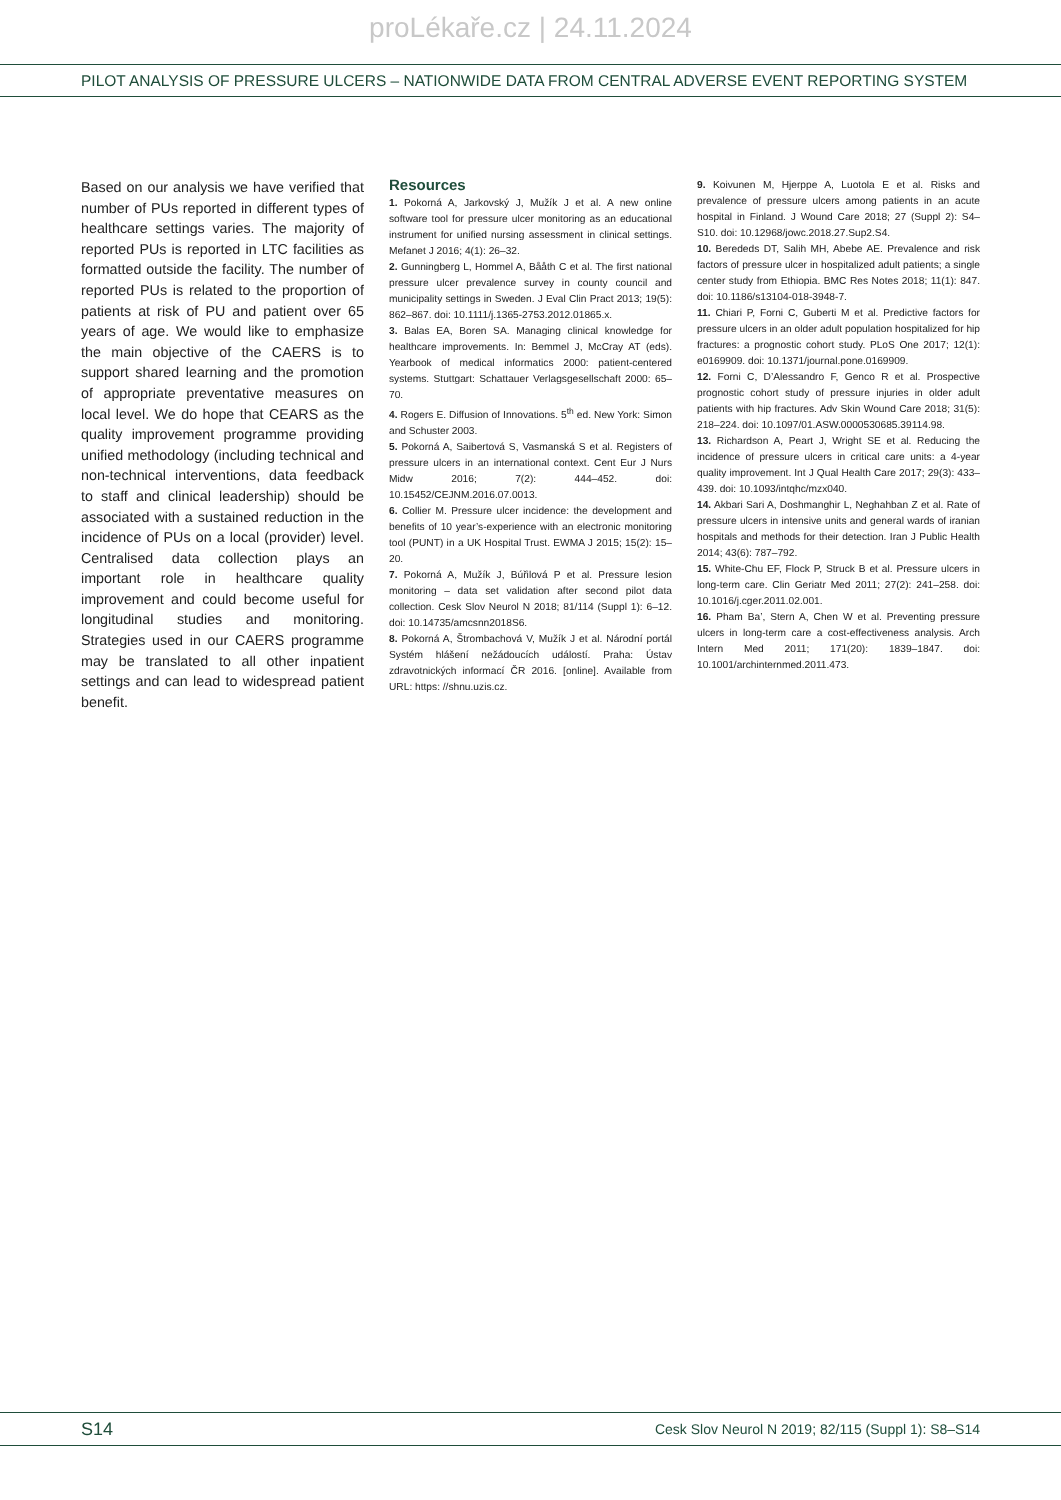proLékaře.cz | 24.11.2024
PILOT ANALYSIS OF PRESSURE ULCERS – NATIONWIDE DATA FROM CENTRAL ADVERSE EVENT REPORTING SYSTEM
Based on our analysis we have verified that number of PUs reported in different types of healthcare settings varies. The majority of reported PUs is reported in LTC facilities as formatted outside the facility. The number of reported PUs is related to the proportion of patients at risk of PU and patient over 65 years of age. We would like to emphasize the main objective of the CAERS is to support shared learning and the promotion of appropriate preventative measures on local level. We do hope that CEARS as the quality improvement programme providing unified methodology (including technical and non-technical interventions, data feedback to staff and clinical leadership) should be associated with a sustained reduction in the incidence of PUs on a local (provider) level. Centralised data collection plays an important role in healthcare quality improvement and could become useful for longitudinal studies and monitoring. Strategies used in our CAERS programme may be translated to all other inpatient settings and can lead to widespread patient benefit.
Resources
1. Pokorná A, Jarkovský J, Mužík J et al. A new online software tool for pressure ulcer monitoring as an educational instrument for unified nursing assessment in clinical settings. Mefanet J 2016; 4(1): 26–32.
2. Gunningberg L, Hommel A, Bååth C et al. The first national pressure ulcer prevalence survey in county council and municipality settings in Sweden. J Eval Clin Pract 2013; 19(5): 862–867. doi: 10.1111/j.1365-2753.2012.01865.x.
3. Balas EA, Boren SA. Managing clinical knowledge for healthcare improvements. In: Bemmel J, McCray AT (eds). Yearbook of medical informatics 2000: patient-centered systems. Stuttgart: Schattauer Verlagsgesellschaft 2000: 65–70.
4. Rogers E. Diffusion of Innovations. 5<sup>th</sup> ed. New York: Simon and Schuster 2003.
5. Pokorná A, Saibertová S, Vasmanská S et al. Registers of pressure ulcers in an international context. Cent Eur J Nurs Midw 2016; 7(2): 444–452. doi: 10.15452/CEJNM.2016.07.0013.
6. Collier M. Pressure ulcer incidence: the development and benefits of 10 year’s-experience with an electronic monitoring tool (PUNT) in a UK Hospital Trust. EWMA J 2015; 15(2): 15–20.
7. Pokorná A, Mužík J, Búřilová P et al. Pressure lesion monitoring – data set validation after second pilot data collection. Cesk Slov Neurol N 2018; 81/114 (Suppl 1): 6–12. doi: 10.14735/amcsnn2018S6.
8. Pokorná A, Štrombachová V, Mužík J et al. Národní portál Systém hlášení nežádoucích událostí. Praha: Ústav zdravotnických informací ČR 2016. [online]. Available from URL: https: //shnu.uzis.cz.
9. Koivunen M, Hjerppe A, Luotola E et al. Risks and prevalence of pressure ulcers among patients in an acute hospital in Finland. J Wound Care 2018; 27 (Suppl 2): S4–S10. doi: 10.12968/jowc.2018.27.Sup2.S4.
10. Berededs DT, Salih MH, Abebe AE. Prevalence and risk factors of pressure ulcer in hospitalized adult patients; a single center study from Ethiopia. BMC Res Notes 2018; 11(1): 847. doi: 10.1186/s13104-018-3948-7.
11. Chiari P, Forni C, Guberti M et al. Predictive factors for pressure ulcers in an older adult population hospitalized for hip fractures: a prognostic cohort study. PLoS One 2017; 12(1): e0169909. doi: 10.1371/journal.pone.0169909.
12. Forni C, D’Alessandro F, Genco R et al. Prospective prognostic cohort study of pressure injuries in older adult patients with hip fractures. Adv Skin Wound Care 2018; 31(5): 218–224. doi: 10.1097/01.ASW.0000530685.39114.98.
13. Richardson A, Peart J, Wright SE et al. Reducing the incidence of pressure ulcers in critical care units: a 4-year quality improvement. Int J Qual Health Care 2017; 29(3): 433–439. doi: 10.1093/intqhc/mzx040.
14. Akbari Sari A, Doshmanghir L, Neghahban Z et al. Rate of pressure ulcers in intensive units and general wards of iranian hospitals and methods for their detection. Iran J Public Health 2014; 43(6): 787–792.
15. White-Chu EF, Flock P, Struck B et al. Pressure ulcers in long-term care. Clin Geriatr Med 2011; 27(2): 241–258. doi: 10.1016/j.cger.2011.02.001.
16. Pham Ba’, Stern A, Chen W et al. Preventing pressure ulcers in long-term care a cost-effectiveness analysis. Arch Intern Med 2011; 171(20): 1839–1847. doi: 10.1001/archinternmed.2011.473.
S14 Cesk Slov Neurol N 2019; 82/115 (Suppl 1): S8–S14